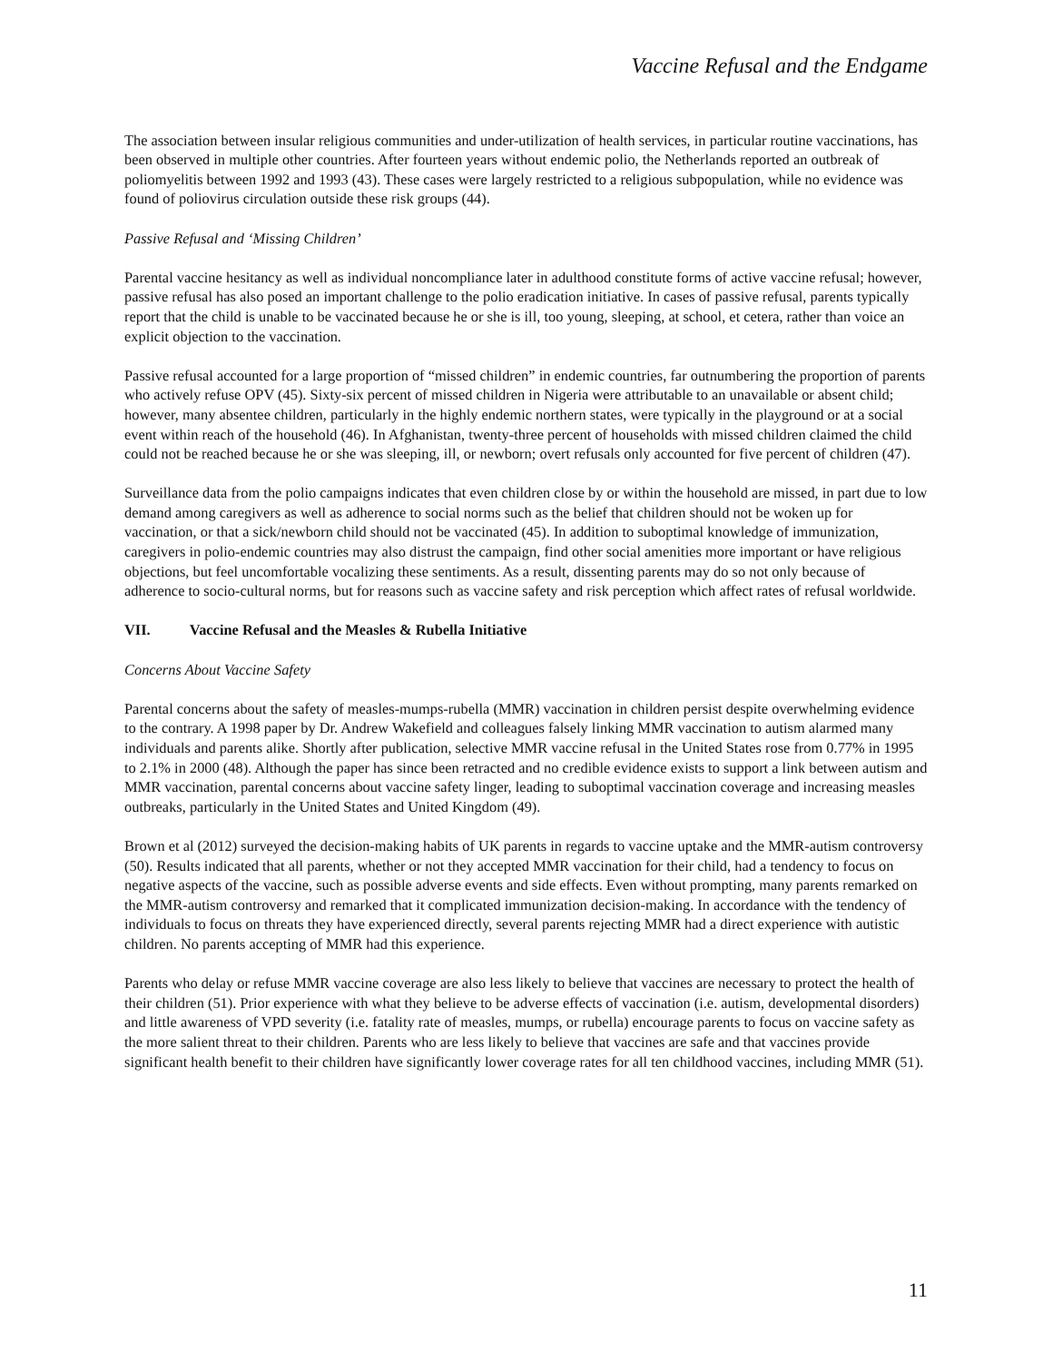Vaccine Refusal and the Endgame
The association between insular religious communities and under-utilization of health services, in particular routine vaccinations, has been observed in multiple other countries. After fourteen years without endemic polio, the Netherlands reported an outbreak of poliomyelitis between 1992 and 1993 (43). These cases were largely restricted to a religious subpopulation, while no evidence was found of poliovirus circulation outside these risk groups (44).
Passive Refusal and ‘Missing Children’
Parental vaccine hesitancy as well as individual noncompliance later in adulthood constitute forms of active vaccine refusal; however, passive refusal has also posed an important challenge to the polio eradication initiative. In cases of passive refusal, parents typically report that the child is unable to be vaccinated because he or she is ill, too young, sleeping, at school, et cetera, rather than voice an explicit objection to the vaccination.
Passive refusal accounted for a large proportion of “missed children” in endemic countries, far outnumbering the proportion of parents who actively refuse OPV (45). Sixty-six percent of missed children in Nigeria were attributable to an unavailable or absent child; however, many absentee children, particularly in the highly endemic northern states, were typically in the playground or at a social event within reach of the household (46). In Afghanistan, twenty-three percent of households with missed children claimed the child could not be reached because he or she was sleeping, ill, or newborn; overt refusals only accounted for five percent of children (47).
Surveillance data from the polio campaigns indicates that even children close by or within the household are missed, in part due to low demand among caregivers as well as adherence to social norms such as the belief that children should not be woken up for vaccination, or that a sick/newborn child should not be vaccinated (45). In addition to suboptimal knowledge of immunization, caregivers in polio-endemic countries may also distrust the campaign, find other social amenities more important or have religious objections, but feel uncomfortable vocalizing these sentiments. As a result, dissenting parents may do so not only because of adherence to socio-cultural norms, but for reasons such as vaccine safety and risk perception which affect rates of refusal worldwide.
VII. Vaccine Refusal and the Measles & Rubella Initiative
Concerns About Vaccine Safety
Parental concerns about the safety of measles-mumps-rubella (MMR) vaccination in children persist despite overwhelming evidence to the contrary. A 1998 paper by Dr. Andrew Wakefield and colleagues falsely linking MMR vaccination to autism alarmed many individuals and parents alike. Shortly after publication, selective MMR vaccine refusal in the United States rose from 0.77% in 1995 to 2.1% in 2000 (48). Although the paper has since been retracted and no credible evidence exists to support a link between autism and MMR vaccination, parental concerns about vaccine safety linger, leading to suboptimal vaccination coverage and increasing measles outbreaks, particularly in the United States and United Kingdom (49).
Brown et al (2012) surveyed the decision-making habits of UK parents in regards to vaccine uptake and the MMR-autism controversy (50). Results indicated that all parents, whether or not they accepted MMR vaccination for their child, had a tendency to focus on negative aspects of the vaccine, such as possible adverse events and side effects. Even without prompting, many parents remarked on the MMR-autism controversy and remarked that it complicated immunization decision-making. In accordance with the tendency of individuals to focus on threats they have experienced directly, several parents rejecting MMR had a direct experience with autistic children. No parents accepting of MMR had this experience.
Parents who delay or refuse MMR vaccine coverage are also less likely to believe that vaccines are necessary to protect the health of their children (51). Prior experience with what they believe to be adverse effects of vaccination (i.e. autism, developmental disorders) and little awareness of VPD severity (i.e. fatality rate of measles, mumps, or rubella) encourage parents to focus on vaccine safety as the more salient threat to their children. Parents who are less likely to believe that vaccines are safe and that vaccines provide significant health benefit to their children have significantly lower coverage rates for all ten childhood vaccines, including MMR (51).
11